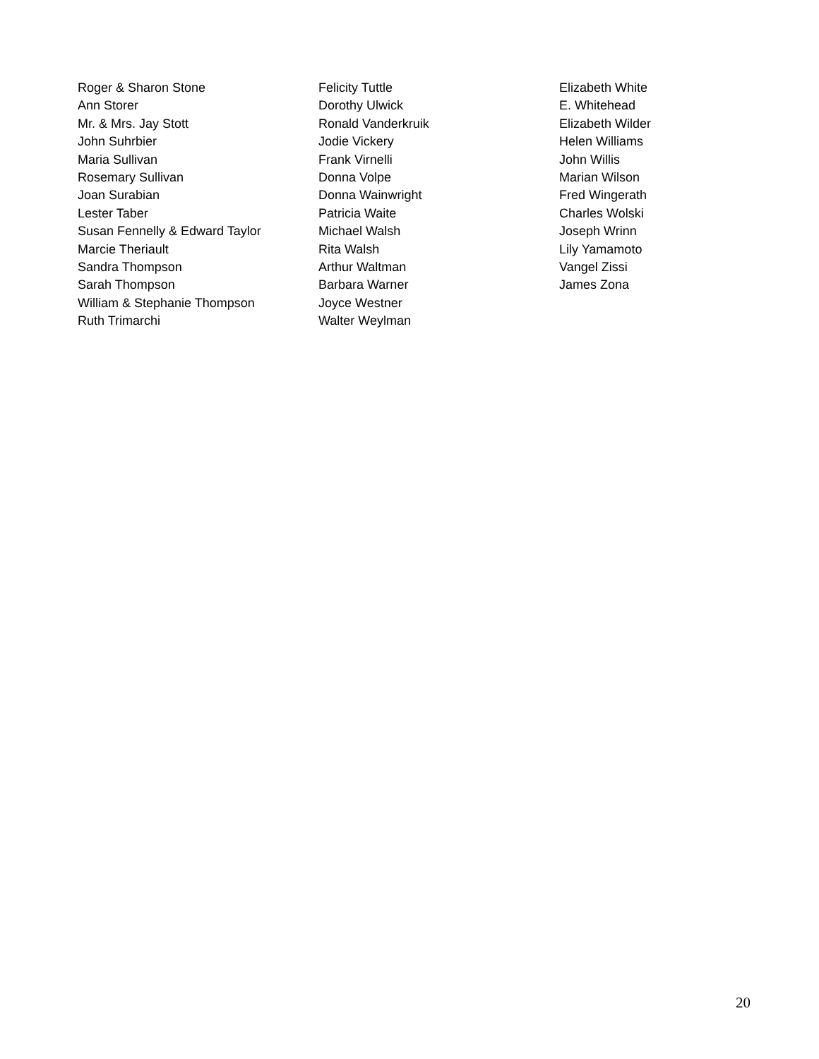Roger & Sharon Stone
Ann Storer
Mr. & Mrs. Jay Stott
John Suhrbier
Maria Sullivan
Rosemary Sullivan
Joan Surabian
Lester Taber
Susan Fennelly & Edward Taylor
Marcie Theriault
Sandra Thompson
Sarah Thompson
William & Stephanie Thompson
Ruth Trimarchi
Felicity Tuttle
Dorothy Ulwick
Ronald Vanderkruik
Jodie Vickery
Frank Virnelli
Donna Volpe
Donna Wainwright
Patricia Waite
Michael Walsh
Rita Walsh
Arthur Waltman
Barbara Warner
Joyce Westner
Walter Weylman
Elizabeth White
E. Whitehead
Elizabeth Wilder
Helen Williams
John Willis
Marian Wilson
Fred Wingerath
Charles Wolski
Joseph Wrinn
Lily Yamamoto
Vangel Zissi
James Zona
20